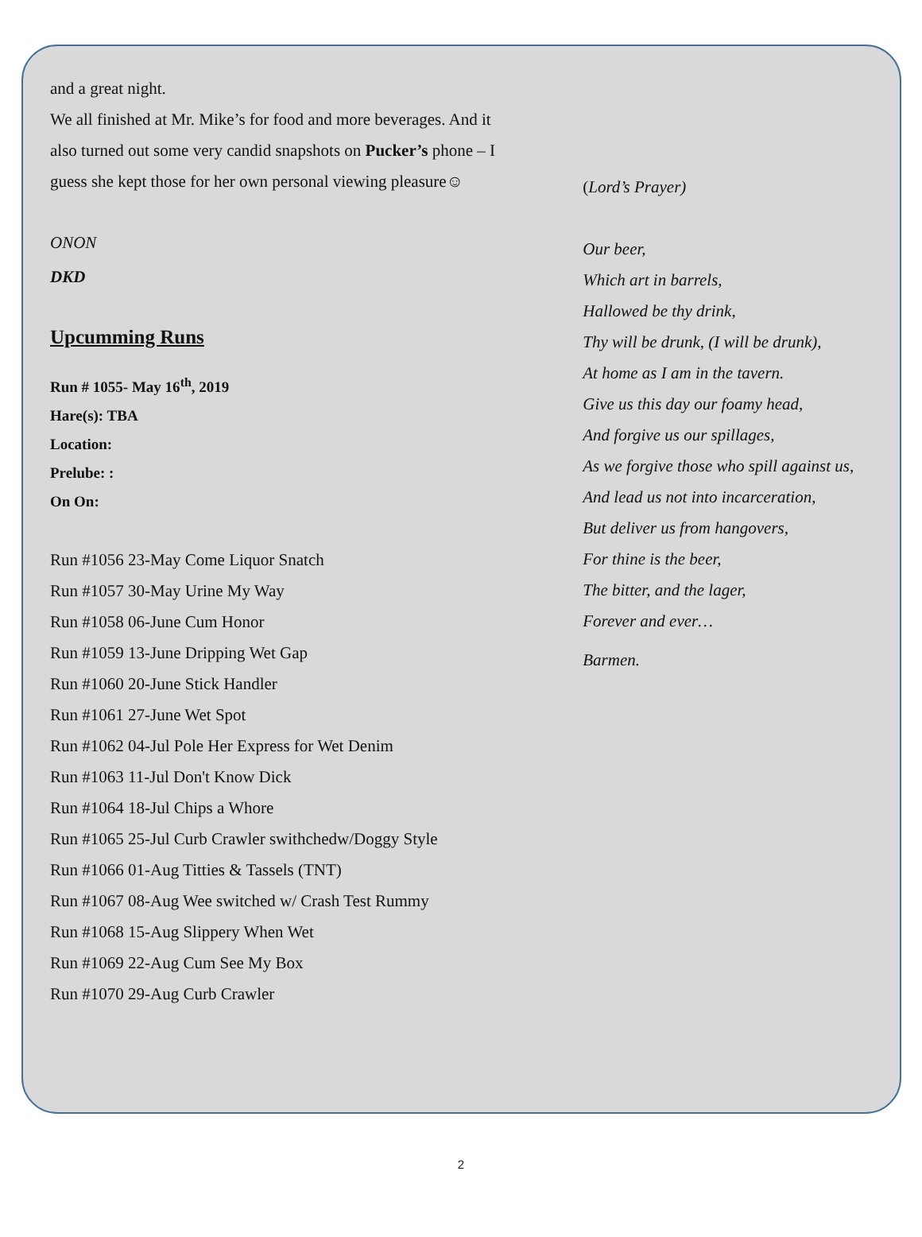and a great night.
We all finished at Mr. Mike’s for food and more beverages. And it also turned out some very candid snapshots on Pucker’s phone – I guess she kept those for her own personal viewing pleasure☺
ONON
DKD
Upcumming Runs
Run # 1055- May 16<sup>th</sup>, 2019
Hare(s): TBA
Location:
Prelube: :
On On:
Run #1056 23-May Come Liquor Snatch
Run #1057 30-May Urine My Way
Run #1058 06-June Cum Honor
Run #1059 13-June Dripping Wet Gap
Run #1060 20-June Stick Handler
Run #1061 27-June Wet Spot
Run #1062 04-Jul Pole Her Express for Wet Denim
Run #1063 11-Jul Don't Know Dick
Run #1064 18-Jul Chips a Whore
Run #1065 25-Jul Curb Crawler swithchedw/Doggy Style
Run #1066 01-Aug Titties & Tassels (TNT)
Run #1067 08-Aug Wee switched w/ Crash Test Rummy
Run #1068 15-Aug Slippery When Wet
Run #1069 22-Aug Cum See My Box
Run #1070 29-Aug Curb Crawler
(Lord’s Prayer)
Our beer,
Which art in barrels,
Hallowed be thy drink,
Thy will be drunk, (I will be drunk),
At home as I am in the tavern.
Give us this day our foamy head,
And forgive us our spillages,
As we forgive those who spill against us,
And lead us not into incarceration,
But deliver us from hangovers,
For thine is the beer,
The bitter, and the lager,
Forever and ever…
Barmen.
2